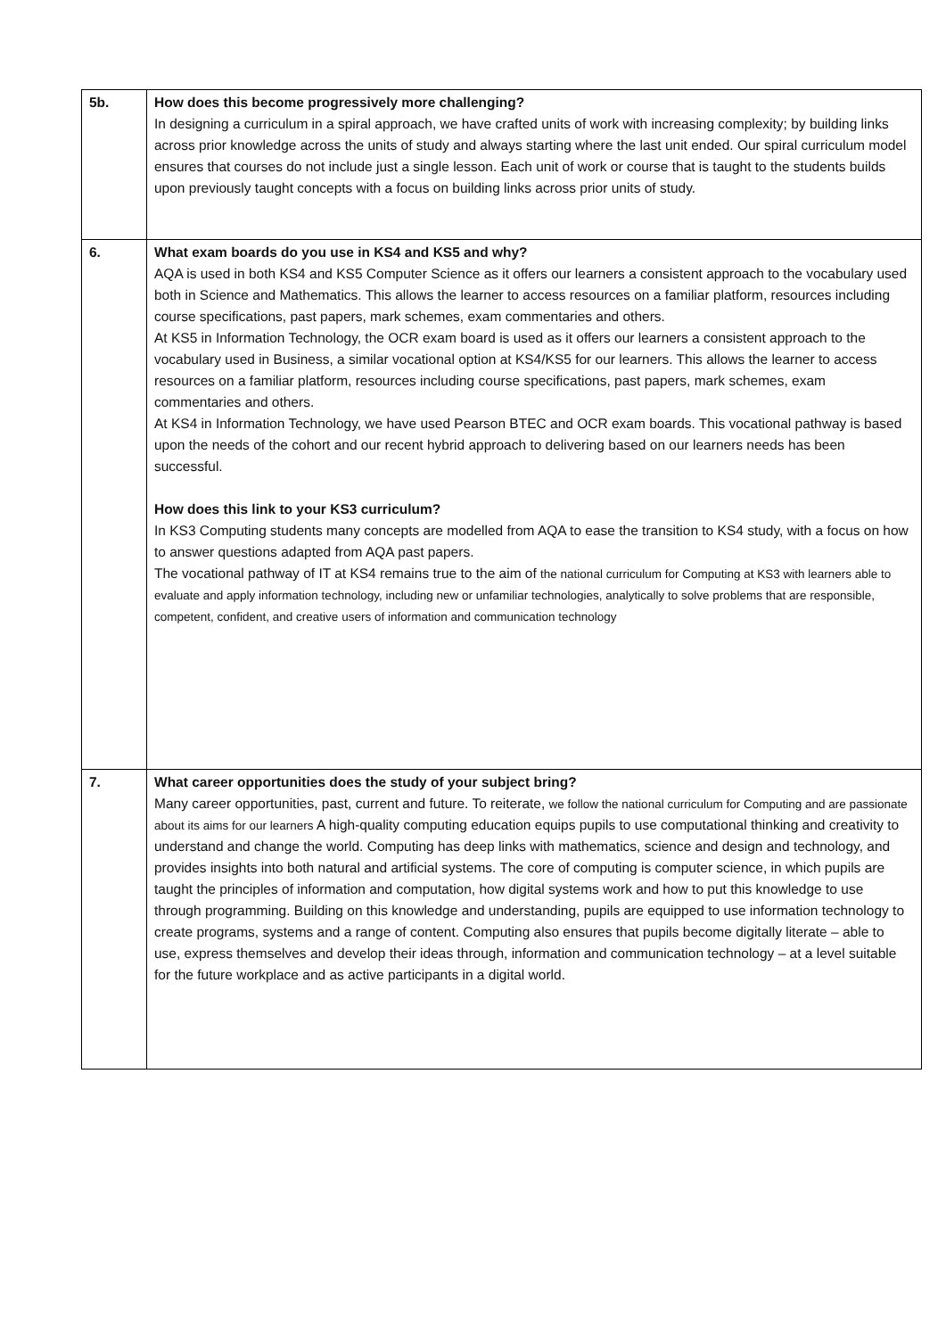| 5b. | How does this become progressively more challenging? In designing a curriculum in a spiral approach, we have crafted units of work with increasing complexity; by building links across prior knowledge across the units of study and always starting where the last unit ended. Our spiral curriculum model ensures that courses do not include just a single lesson. Each unit of work or course that is taught to the students builds upon previously taught concepts with a focus on building links across prior units of study. |
| 6. | What exam boards do you use in KS4 and KS5 and why? AQA is used in both KS4 and KS5 Computer Science as it offers our learners a consistent approach to the vocabulary used both in Science and Mathematics. This allows the learner to access resources on a familiar platform, resources including course specifications, past papers, mark schemes, exam commentaries and others. At KS5 in Information Technology, the OCR exam board is used as it offers our learners a consistent approach to the vocabulary used in Business, a similar vocational option at KS4/KS5 for our learners. This allows the learner to access resources on a familiar platform, resources including course specifications, past papers, mark schemes, exam commentaries and others. At KS4 in Information Technology, we have used Pearson BTEC and OCR exam boards. This vocational pathway is based upon the needs of the cohort and our recent hybrid approach to delivering based on our learners needs has been successful. How does this link to your KS3 curriculum? In KS3 Computing students many concepts are modelled from AQA to ease the transition to KS4 study, with a focus on how to answer questions adapted from AQA past papers. The vocational pathway of IT at KS4 remains true to the aim of the national curriculum for Computing at KS3 with learners able to evaluate and apply information technology, including new or unfamiliar technologies, analytically to solve problems that are responsible, competent, confident, and creative users of information and communication technology |
| 7. | What career opportunities does the study of your subject bring? Many career opportunities, past, current and future. To reiterate, we follow the national curriculum for Computing and are passionate about its aims for our learners A high-quality computing education equips pupils to use computational thinking and creativity to understand and change the world. Computing has deep links with mathematics, science and design and technology, and provides insights into both natural and artificial systems. The core of computing is computer science, in which pupils are taught the principles of information and computation, how digital systems work and how to put this knowledge to use through programming. Building on this knowledge and understanding, pupils are equipped to use information technology to create programs, systems and a range of content. Computing also ensures that pupils become digitally literate – able to use, express themselves and develop their ideas through, information and communication technology – at a level suitable for the future workplace and as active participants in a digital world. |